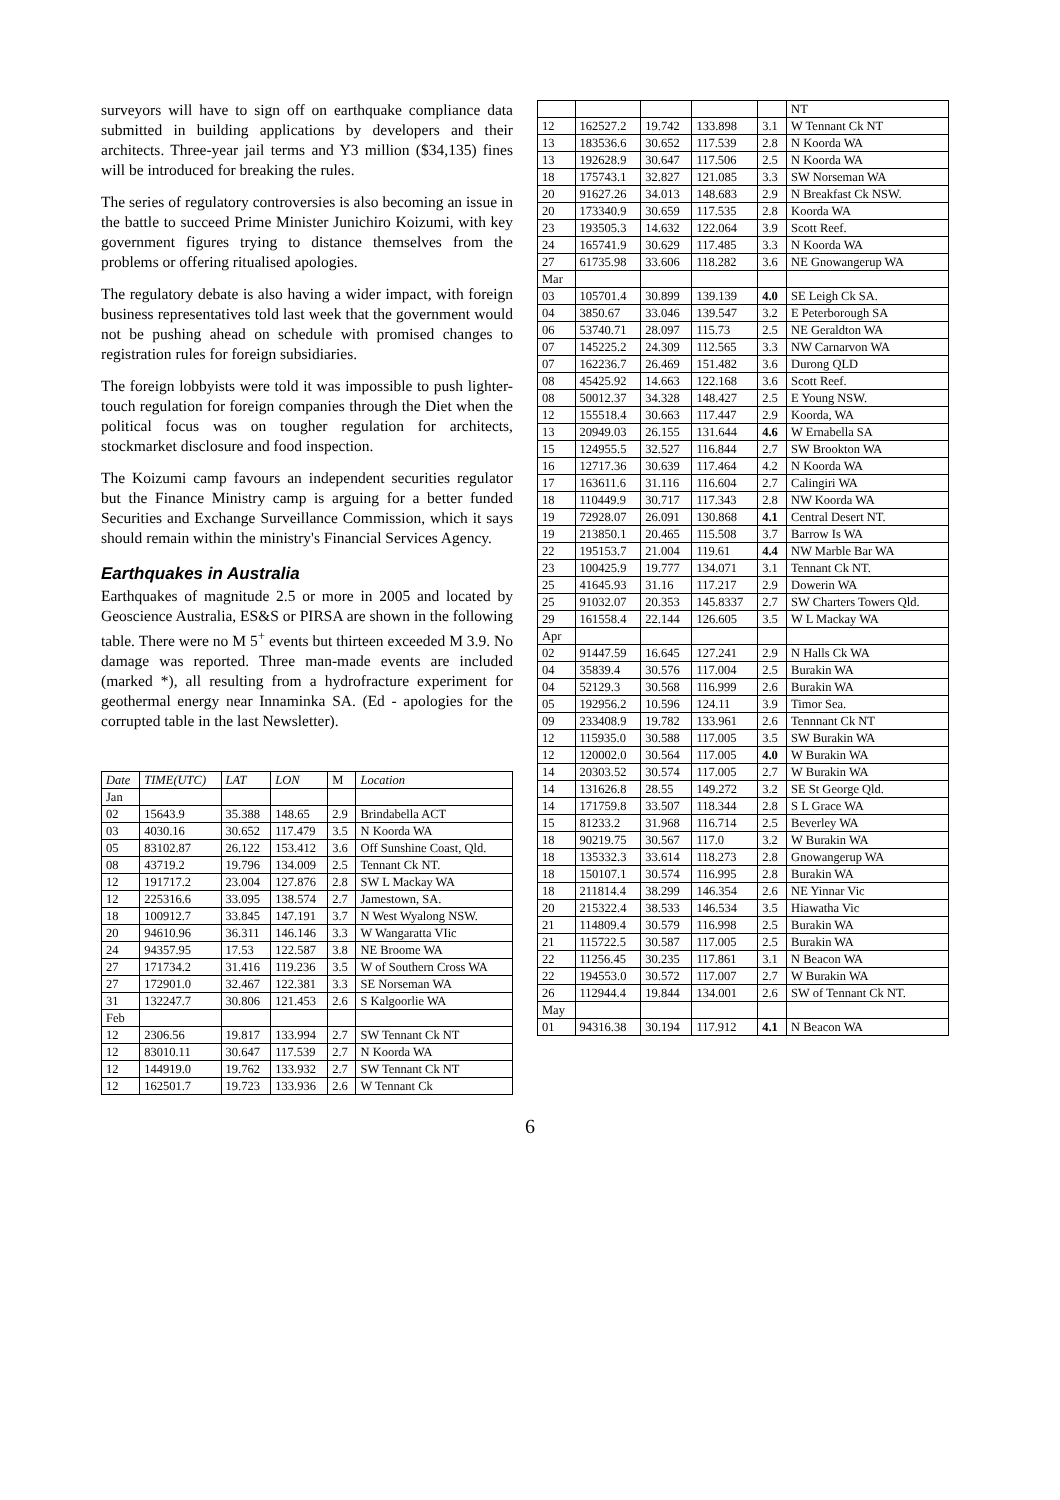surveyors will have to sign off on earthquake compliance data submitted in building applications by developers and their architects. Three-year jail terms and Y3 million ($34,135) fines will be introduced for breaking the rules.
The series of regulatory controversies is also becoming an issue in the battle to succeed Prime Minister Junichiro Koizumi, with key government figures trying to distance themselves from the problems or offering ritualised apologies.
The regulatory debate is also having a wider impact, with foreign business representatives told last week that the government would not be pushing ahead on schedule with promised changes to registration rules for foreign subsidiaries.
The foreign lobbyists were told it was impossible to push lighter-touch regulation for foreign companies through the Diet when the political focus was on tougher regulation for architects, stockmarket disclosure and food inspection.
The Koizumi camp favours an independent securities regulator but the Finance Ministry camp is arguing for a better funded Securities and Exchange Surveillance Commission, which it says should remain within the ministry's Financial Services Agency.
Earthquakes in Australia
Earthquakes of magnitude 2.5 or more in 2005 and located by Geoscience Australia, ES&S or PIRSA are shown in the following table. There were no M 5<sup>+</sup> events but thirteen exceeded M 3.9. No damage was reported. Three man-made events are included (marked *), all resulting from a hydrofracture experiment for geothermal energy near Innaminka SA. (Ed - apologies for the corrupted table in the last Newsletter).
| Date | TIME(UTC) | LAT | LON | M | Location |
| --- | --- | --- | --- | --- | --- |
| Jan | | | | | |
| 02 | 15643.9 | 35.388 | 148.65 | 2.9 | Brindabella ACT |
| 03 | 4030.16 | 30.652 | 117.479 | 3.5 | N Koorda WA |
| 05 | 83102.87 | 26.122 | 153.412 | 3.6 | Off Sunshine Coast, Qld. |
| 08 | 43719.2 | 19.796 | 134.009 | 2.5 | Tennant Ck NT. |
| 12 | 191717.2 | 23.004 | 127.876 | 2.8 | SW L Mackay WA |
| 12 | 225316.6 | 33.095 | 138.574 | 2.7 | Jamestown, SA. |
| 18 | 100912.7 | 33.845 | 147.191 | 3.7 | N West Wyalong NSW. |
| 20 | 94610.96 | 36.311 | 146.146 | 3.3 | W Wangaratta VIic |
| 24 | 94357.95 | 17.53 | 122.587 | 3.8 | NE Broome WA |
| 27 | 171734.2 | 31.416 | 119.236 | 3.5 | W of Southern Cross WA |
| 27 | 172901.0 | 32.467 | 122.381 | 3.3 | SE Norseman WA |
| 31 | 132247.7 | 30.806 | 121.453 | 2.6 | S Kalgoorlie WA |
| Feb | | | | | |
| 12 | 2306.56 | 19.817 | 133.994 | 2.7 | SW Tennant Ck NT |
| 12 | 83010.11 | 30.647 | 117.539 | 2.7 | N Koorda WA |
| 12 | 144919.0 | 19.762 | 133.932 | 2.7 | SW Tennant Ck NT |
| 12 | 162501.7 | 19.723 | 133.936 | 2.6 | W Tennant Ck |
| | | | | | NT |
| 12 | 162527.2 | 19.742 | 133.898 | 3.1 | W Tennant Ck NT |
| 13 | 183536.6 | 30.652 | 117.539 | 2.8 | N Koorda WA |
| 13 | 192628.9 | 30.647 | 117.506 | 2.5 | N Koorda WA |
| 18 | 175743.1 | 32.827 | 121.085 | 3.3 | SW Norseman WA |
| 20 | 91627.26 | 34.013 | 148.683 | 2.9 | N Breakfast Ck NSW. |
| 20 | 173340.9 | 30.659 | 117.535 | 2.8 | Koorda WA |
| 23 | 193505.3 | 14.632 | 122.064 | 3.9 | Scott Reef. |
| 24 | 165741.9 | 30.629 | 117.485 | 3.3 | N Koorda WA |
| 27 | 61735.98 | 33.606 | 118.282 | 3.6 | NE Gnowangerup WA |
| Mar | | | | | |
| 03 | 105701.4 | 30.899 | 139.139 | 4.0 | SE Leigh Ck SA. |
| 04 | 3850.67 | 33.046 | 139.547 | 3.2 | E Peterborough SA |
| 06 | 53740.71 | 28.097 | 115.73 | 2.5 | NE Geraldton WA |
| 07 | 145225.2 | 24.309 | 112.565 | 3.3 | NW Carnarvon WA |
| 07 | 162236.7 | 26.469 | 151.482 | 3.6 | Durong QLD |
| 08 | 45425.92 | 14.663 | 122.168 | 3.6 | Scott Reef. |
| 08 | 50012.37 | 34.328 | 148.427 | 2.5 | E Young NSW. |
| 12 | 155518.4 | 30.663 | 117.447 | 2.9 | Koorda, WA |
| 13 | 20949.03 | 26.155 | 131.644 | 4.6 | W Ernabella SA |
| 15 | 124955.5 | 32.527 | 116.844 | 2.7 | SW Brookton WA |
| 16 | 12717.36 | 30.639 | 117.464 | 4.2 | N Koorda WA |
| 17 | 163611.6 | 31.116 | 116.604 | 2.7 | Calingiri WA |
| 18 | 110449.9 | 30.717 | 117.343 | 2.8 | NW Koorda WA |
| 19 | 72928.07 | 26.091 | 130.868 | 4.1 | Central Desert NT. |
| 19 | 213850.1 | 20.465 | 115.508 | 3.7 | Barrow Is WA |
| 22 | 195153.7 | 21.004 | 119.61 | 4.4 | NW Marble Bar WA |
| 23 | 100425.9 | 19.777 | 134.071 | 3.1 | Tennant Ck NT. |
| 25 | 41645.93 | 31.16 | 117.217 | 2.9 | Dowerin WA |
| 25 | 91032.07 | 20.353 | 145.8337 | 2.7 | SW Charters Towers Qld. |
| 29 | 161558.4 | 22.144 | 126.605 | 3.5 | W L Mackay WA |
| Apr | | | | | |
| 02 | 91447.59 | 16.645 | 127.241 | 2.9 | N Halls Ck WA |
| 04 | 35839.4 | 30.576 | 117.004 | 2.5 | Burakin WA |
| 04 | 52129.3 | 30.568 | 116.999 | 2.6 | Burakin WA |
| 05 | 192956.2 | 10.596 | 124.11 | 3.9 | Timor Sea. |
| 09 | 233408.9 | 19.782 | 133.961 | 2.6 | Tennnant Ck NT |
| 12 | 115935.0 | 30.588 | 117.005 | 3.5 | SW Burakin WA |
| 12 | 120002.0 | 30.564 | 117.005 | 4.0 | W Burakin WA |
| 14 | 20303.52 | 30.574 | 117.005 | 2.7 | W Burakin WA |
| 14 | 131626.8 | 28.55 | 149.272 | 3.2 | SE St George Qld. |
| 14 | 171759.8 | 33.507 | 118.344 | 2.8 | S L Grace WA |
| 15 | 81233.2 | 31.968 | 116.714 | 2.5 | Beverley WA |
| 18 | 90219.75 | 30.567 | 117.0 | 3.2 | W Burakin WA |
| 18 | 135332.3 | 33.614 | 118.273 | 2.8 | Gnowangerup WA |
| 18 | 150107.1 | 30.574 | 116.995 | 2.8 | Burakin WA |
| 18 | 211814.4 | 38.299 | 146.354 | 2.6 | NE Yinnar Vic |
| 20 | 215322.4 | 38.533 | 146.534 | 3.5 | Hiawatha Vic |
| 21 | 114809.4 | 30.579 | 116.998 | 2.5 | Burakin WA |
| 21 | 115722.5 | 30.587 | 117.005 | 2.5 | Burakin WA |
| 22 | 11256.45 | 30.235 | 117.861 | 3.1 | N Beacon WA |
| 22 | 194553.0 | 30.572 | 117.007 | 2.7 | W Burakin WA |
| 26 | 112944.4 | 19.844 | 134.001 | 2.6 | SW of Tennant Ck NT. |
| May | | | | | |
| 01 | 94316.38 | 30.194 | 117.912 | 4.1 | N Beacon WA |
6